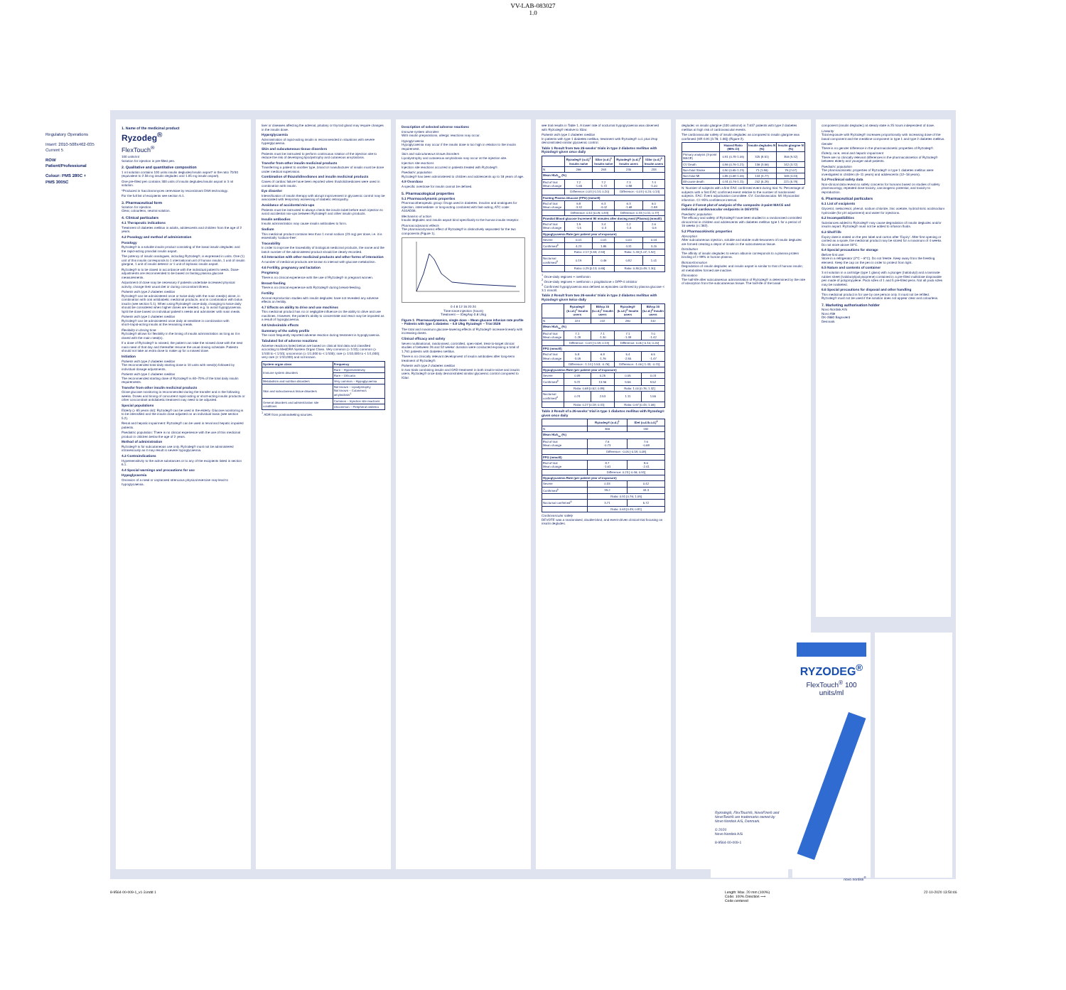VV-LAB-083027
1.0
Regulatory Operations
Insert: 2010-508x462-035
Current 5
ROW
Patient/Professional
Colour: PMS 280C +
PMS 3005C
1. Name of the medicinal product
Ryzodeg<sup>®</sup>
FlexTouch<sup>®</sup>
100 units/ml
Solution for injection in pre-filled pen.
2. Qualitative and quantitative composition
1 ml solution contains 100 units insulin degludec/insulin aspart* in the ratio 70/30 (equivalent to 2.56 mg insulin degludec and 1.05 mg insulin aspart).
One pre-filled pen contains 300 units of insulin degludec/insulin aspart in 3 ml solution.
*Produced in Saccharomyces cerevisiae by recombinant DNA technology.
For the full list of excipients see section 6.1.
3. Pharmaceutical form
Solution for injection.
Clear, colourless, neutral solution.
4. Clinical particulars
4.1 Therapeutic indications
Treatment of diabetes mellitus in adults, adolescents and children from the age of 2 years.
4.2 Posology and method of administration
Posology
Ryzodeg® is a soluble insulin product consisting of the basal insulin degludec and the rapid-acting prandial insulin aspart.
The potency of insulin analogues, including Ryzodeg®, is expressed in units. One (1) unit of this insulin corresponds to 1 international unit of human insulin, 1 unit of insulin glargine, 1 unit of insulin detemir or 1 unit of biphasic insulin aspart.
Ryzodeg® is to be dosed in accordance with the individual patient's needs. Dose-adjustments are recommended to be based on fasting plasma glucose measurements.
Adjustment of dose may be necessary if patients undertake increased physical activity, change their usual diet or during concomitant illness.
Patients with type 2 diabetes mellitus
Ryzodeg® can be administered once or twice daily with the main meal(s) alone, in combination with oral antidiabetic medicinal products, and in combination with bolus insulin (see section 5.1). When using Ryzodeg® once-daily, changing to twice daily should be considered when higher doses are needed, e.g. to avoid hypoglycaemia. Split the dose based on individual patient's needs and administer with main meals.
Patients with type 1 diabetes mellitus
Ryzodeg® can be administered once daily at mealtime in combination with short-/rapid-acting insulin at the remaining meals.
Flexibility in dosing time
Ryzodeg® allows for flexibility in the timing of insulin administration as long as it is dosed with the main meal(s).
If a dose of Ryzodeg® is missed, the patient can take the missed dose with the next main meal of that day and thereafter resume the usual dosing schedule. Patients should not take an extra dose to make up for a missed dose.
Initiation
Patients with type 2 diabetes mellitus
The recommended total daily starting dose is 10 units with meal(s) followed by individual dosage adjustments.
Patients with type 1 diabetes mellitus
The recommended starting dose of Ryzodeg® is 60–70% of the total daily insulin requirements.
Transfer from other insulin medicinal products
Close glucose monitoring is recommended during the transfer and in the following weeks. Doses and timing of concurrent rapid-acting or short-acting insulin products or other concomitant antidiabetic treatment may need to be adjusted.
Special populations
Elderly (≥ 65 years old): Ryzodeg® can be used in the elderly. Glucose monitoring is to be intensified and the insulin dose adjusted on an individual basis (see section 5.2).
Renal and hepatic impairment: Ryzodeg® can be used in renal and hepatic impaired patients.
Paediatric population: There is no clinical experience with the use of this medicinal product in children below the age of 2 years.
Method of administration
Ryzodeg® is for subcutaneous use only. Ryzodeg® must not be administered intravenously as it may result in severe hypoglycaemia.
4.3 Contraindications
Hypersensitivity to the active substances or to any of the excipients listed in section 6.1.
4.4 Special warnings and precautions for use
Hypoglycaemia
Omission of a meal or unplanned strenuous physical exercise may lead to hypoglycaemia.
liver or diseases affecting the adrenal, pituitary or thyroid gland may require changes in the insulin dose.
Hyperglycaemia
Administration of rapid-acting insulin is recommended in situations with severe hyperglycaemia.
Skin and subcutaneous tissue disorders
Patients must be instructed to perform continuous rotation of the injection site to reduce the risk of developing lipodystrophy and cutaneous amyloidosis.
Transfer from other insulin medicinal products
Transferring a patient to another type, brand or manufacturer of insulin must be done under medical supervision.
Combination of thiazolidinediones and insulin medicinal products
Cases of cardiac failure have been reported when thiazolidinediones were used in combination with insulin.
Eye disorder
Intensification of insulin therapy with abrupt improvement in glycaemic control may be associated with temporary worsening of diabetic retinopathy.
Avoidance of accidental mix-ups
Patients must be instructed to always check the insulin label before each injection to avoid accidental mix-ups between Ryzodeg® and other insulin products.
Insulin antibodies
Insulin administration may cause insulin antibodies to form.
Sodium
This medicinal product contains less than 1 mmol sodium (23 mg) per dose, i.e. it is essentially 'sodium-free'.
Traceability
In order to improve the traceability of biological medicinal products, the name and the batch number of the administered product should be clearly recorded.
4.5 Interaction with other medicinal products and other forms of interaction
A number of medicinal products are known to interact with glucose metabolism.
4.6 Fertility, pregnancy and lactation
Pregnancy
There is no clinical experience with the use of Ryzodeg® in pregnant women.
Breast-feeding
There is no clinical experience with Ryzodeg® during breast-feeding.
Fertility
Animal reproduction studies with insulin degludec have not revealed any adverse effects on fertility.
4.7 Effects on ability to drive and use machines
This medicinal product has no or negligible influence on the ability to drive and use machines. However, the patient's ability to concentrate and react may be impaired as a result of hypoglycaemia.
4.8 Undesirable effects
Summary of the safety profile
The most frequently reported adverse reaction during treatment is hypoglycaemia.
Tabulated list of adverse reactions
Adverse reactions listed below are based on clinical trial data and classified according to MedDRA System Organ Class. Very common (≥ 1/10); common (≥ 1/100 to < 1/10); uncommon (≥ 1/1,000 to < 1/100); rare (≥ 1/10,000 to < 1/1,000); very rare (< 1/10,000) and not known.
| System organ class | Frequency |
| --- | --- |
| Immune system disorders | Rare – Hypersensitivity |
| | Rare – Urticaria |
| Metabolism and nutrition disorders | Very common – Hypoglycaemia |
| Skin and subcutaneous tissue disorders | Not known – Lipodystrophy Not known – Cutaneous amyloidosis<sup>1</sup> |
| General disorders and administration site conditions | Common – Injection site reactions |
| | Uncommon – Peripheral oedema |
<sup>1</sup> ADR from postmarketing sources.
Description of selected adverse reactions
Immune system disorders
With insulin preparations, allergic reactions may occur.
Hypoglycaemia
Hypoglycaemia may occur if the insulin dose is too high in relation to the insulin requirement.
Skin and subcutaneous tissue disorders
Lipodystrophy and cutaneous amyloidosis may occur at the injection site.
Injection site reactions
Injection site reactions occurred in patients treated with Ryzodeg®.
Paediatric population
Ryzodeg® has been administered to children and adolescents up to 18 years of age.
4.9 Overdose
A specific overdose for insulin cannot be defined.
5. Pharmacological properties
5.1 Pharmacodynamic properties
Pharmacotherapeutic group: Drugs used in diabetes. Insulins and analogues for injection, intermediate- or long-acting combined with fast-acting, ATC code: A10AD06.
Mechanism of action
Insulin degludec and insulin aspart bind specifically to the human insulin receptor.
Pharmacodynamic effects
The pharmacodynamic effect of Ryzodeg® is distinctively separated for the two components (Figure 1).
0 4 8 12 16 20 24
Time since injection (hours)
Treatment — IDegAsp 0.8 U/kg
Figure 1: Pharmacodynamics, single dose – Mean glucose infusion rate profile – Patients with type 1 diabetes – 0.8 U/kg Ryzodeg® – Trial 3539
The total and maximum glucose-lowering effects of Ryzodeg® increase linearly with increasing doses.
Clinical efficacy and safety
Seven multinational, randomised, controlled, open-label, treat-to-target clinical studies of between 26 and 52 weeks' duration were conducted exposing a total of 1,761 patients with diabetes mellitus.
There is no clinically relevant development of insulin antibodies after long-term treatment of Ryzodeg®.
Patients with type 2 diabetes mellitus
In two trials combining insulin and OAD treatment in both insulin-naïve and insulin users, Ryzodeg® once daily demonstrated similar glycaemic control compared to IGlar.
see trial results in Table 1. A lower rate of nocturnal hypoglycaemia was observed with Ryzodeg® relative to IGlar.
Patients with type 1 diabetes mellitus
In patients with type 1 diabetes mellitus, treatment with Ryzodeg® o.d. plus IAsp demonstrated similar glycaemic control.
Table 1 Result from two 26-weeks' trials in type 2 diabetes mellitus with Ryzodeg® given once daily
| | Ryzodeg® (o.d.)<sup>1</sup> Insulin naïve | IGlar (o.d.)<sup>1</sup> Insulin naïve | Ryzodeg® (o.d.)<sup>2</sup> Insulin users | IGlar (o.d.)<sup>2</sup> Insulin users |
| --- | --- | --- | --- | --- |
| N | 266 | 263 | 230 | 233 |
| Mean HbA<sub>1c</sub> (%) | | | | |
| End of trial Mean change | 7.2 -1.65 | 7.2 -1.72 | 7.3 -0.98 | 7.4 -1.00 |
| | Difference: 0.03 [-0.14; 0.20] | | Difference: -0.03 [-0.20; 0.14] | |
| Fasting Plasma Glucose (FPG) (mmol/l) | | | | |
| End of trial Mean change | 6.8 -3.32 | 6.3 -4.02 | 6.3 -1.68 | 6.0 -1.88 |
| | Difference: 0.51 [0.09; 0.93] | | Difference: 0.33 [-0.11; 0.77] | |
| Prandial Blood glucose Increment 90 minutes after dosing meal (Plasma) (mmol/l) | | | | |
| End of trial Mean change | 1.9 -1.5 | 3.4 -0.3 | 1.2 -1.5 | 2.6 -0.6 |
| Hypoglycaemia Rate (per patient year of exposure) | | | | |
| Severe | 0.01 | 0.01 | 0.00 | 0.04 |
| Confirmed<sup>3</sup> | 4.23 | 1.85 | 4.31 | 3.20 |
| | Ratio: 2.17 [1.59; 2.94] | | Ratio: 1.43 [1.07; 1.92] | |
| Nocturnal confirmed<sup>3</sup> | 0.19 | 0.46 | 0.82 | 1.01 |
| | Ratio: 0.29 [0.13; 0.65] | | Ratio: 0.80 [0.49; 1.30] | |
<sup>1</sup> Once-daily regimen + metformin
<sup>2</sup> Once-daily regimen + metformin ± pioglitazone ± DPP-4 inhibitor
<sup>3</sup> Confirmed hypoglycaemia was defined as episodes confirmed by plasma glucose < 3.1 mmol/l.
Table 2 Result from two 26-weeks' trials in type 2 diabetes mellitus with Ryzodeg® given twice daily
| | Ryzodeg® (b.i.d.)<sup>1</sup> Insulin users | BIAsp 30 (b.i.d.)<sup>1</sup> Insulin users | Ryzodeg® (b.i.d.)<sup>2</sup> Insulin users | BIAsp 30 (b.i.d.)<sup>2</sup> Insulin users |
| --- | --- | --- | --- | --- |
| N | 224 | 222 | 280 | 142 |
| Mean HbA<sub>1c</sub> (%) | | | | |
| End of trial Mean change | 7.1 -1.28 | 7.1 -1.30 | 7.1 -1.38 | 7.0 -1.42 |
| | Difference: -0.03 [-0.18; 0.13] | | Difference: 0.05 [-0.10; 0.20] | |
| FPG (mmol/l) | | | | |
| End of trial Mean change | 5.8 -3.09 | 6.8 -1.76 | 5.4 -2.55 | 6.5 -1.47 |
| | Difference: -1.14 [-1.53; -0.76] | | Difference: -1.06 [-1.43; -0.70] | |
| Hypoglycaemia Rate (per patient year of exposure) | | | | |
| Severe | 0.09 | 0.25 | 0.05 | 0.03 |
| Confirmed<sup>3</sup> | 9.72 | 13.96 | 9.56 | 9.52 |
| | Ratio: 0.68 [0.52; 0.89] | | Ratio: 1.00 [0.76; 1.32] | |
| Nocturnal confirmed<sup>3</sup> | 0.74 | 2.53 | 1.11 | 1.55 |
| | Ratio: 0.27 [0.18; 0.41] | | Ratio: 0.67 [0.43; 1.06] | |
Table 3 Result of a 26-weeks' trial in type 1 diabetes mellitus with Ryzodeg® given once daily
| | Ryzodeg® (o.d.)<sup>1</sup> | IDet (o.d./b.i.d.)<sup>2</sup> |
| --- | --- | --- |
| N | 366 | 182 |
| Mean HbA<sub>1c</sub> (%) | | |
| End of trial Mean change | 7.6 -0.73 | 7.6 -0.68 |
| | Difference: -0.05 [-0.18; 0.08] | |
| FPG (mmol/l) | | |
| End of trial Mean change | 8.7 -1.61 | 8.6 -2.41 |
| | Difference: 0.23 [-0.46; 0.91] | |
| Hypoglycaemia Rate (per patient year of exposure) | | |
| Severe | 0.33 | 0.42 |
| Confirmed<sup>3</sup> | 39.2 | 44.3 |
| | Ratio: 0.91 [0.76; 1.09] | |
| Nocturnal confirmed<sup>3</sup> | 3.71 | 5.72 |
| | Ratio: 0.63 [0.49; 0.81] | |
Cardiovascular safety
DEVOTE was a randomised, double-blind, and event-driven clinical trial focusing on insulin degludec.
degludec vs insulin glargine (100 units/ml) in 7,637 patients with type 2 diabetes mellitus at high risk of cardiovascular events.
The cardiovascular safety of insulin degludec as compared to insulin glargine was confirmed (HR 0.91 [0.78; 1.06]) (Figure 2).
| | Hazard Ratio (95% CI) | Insulin degludec N (%) | Insulin glargine N (%) |
| --- | --- | --- | --- |
| Primary analysis (3-point MACE) | 0.91 (0.78-1.06) | 325 (8.51) | 356 (9.32) |
| CV Death | 0.96 (0.76-1.21) | 136 (3.56) | 142 (3.72) |
| Non-fatal Stroke | 0.90 (0.65-1.23) | 71 (1.86) | 79 (2.07) |
| Non-fatal MI | 0.85 (0.68-1.06) | 144 (3.77) | 169 (4.43) |
| All-cause death | 0.91 (0.76-1.11) | 202 (5.29) | 221 (5.79) |
N: Number of subjects with a first EAC confirmed event during trial. %: Percentage of subjects with a first EAC confirmed event relative to the number of randomised subjects. EAC: Event adjudication committee. CV: Cardiovascular. MI: Myocardial infarction. CI: 95% confidence interval.
Figure 2 Forest plot of analysis of the composite 3-point MACE and individual cardiovascular endpoints in DEVOTE
Paediatric population
The efficacy and safety of Ryzodeg® have been studied in a randomised controlled clinical trial in children and adolescents with diabetes mellitus type 1 for a period of 16 weeks (n=362).
5.2 Pharmacokinetic properties
Absorption
After subcutaneous injection, soluble and stable multi-hexamers of insulin degludec are formed creating a depot of insulin in the subcutaneous tissue.
Distribution
The affinity of insulin degludec to serum albumin corresponds to a plasma protein binding of > 99% in human plasma.
Biotransformation
Degradation of insulin degludec and insulin aspart is similar to that of human insulin; all metabolites formed are inactive.
Elimination
The half-life after subcutaneous administration of Ryzodeg® is determined by the rate of absorption from the subcutaneous tissue. The half-life of the basal
component (insulin degludec) at steady state is 25 hours independent of dose.
Linearity
Total exposure with Ryzodeg® increases proportionally with increasing dose of the basal component and the mealtime component in type 1 and type 2 diabetes mellitus.
Gender
There is no gender difference in the pharmacokinetic properties of Ryzodeg®.
Elderly, race, renal and hepatic impairment
There are no clinically relevant differences in the pharmacokinetics of Ryzodeg® between elderly and younger adult patients.
Paediatric population
The pharmacokinetic properties of Ryzodeg® in type 1 diabetes mellitus were investigated in children (6–11 years) and adolescents (12–18 years).
5.3 Preclinical safety data
Non-clinical data reveal no safety concerns for humans based on studies of safety pharmacology, repeated dose toxicity, carcinogenic potential, and toxicity to reproduction.
6. Pharmaceutical particulars
6.1 List of excipients
Glycerol, metacresol, phenol, sodium chloride, zinc acetate, hydrochloric acid/sodium hydroxide (for pH adjustment) and water for injections.
6.2 Incompatibilities
Substances added to Ryzodeg® may cause degradation of insulin degludec and/or insulin aspart. Ryzodeg® must not be added to infusion fluids.
6.3 Shelf life
Expiry date is stated on the pen label and carton after 'Expiry'. After first opening or carried as a spare, the medicinal product may be stored for a maximum of 4 weeks. Do not store above 30°C.
6.4 Special precautions for storage
Before first use:
Store in a refrigerator (2°C – 8°C). Do not freeze. Keep away from the freezing element. Keep the cap on the pen in order to protect from light.
6.5 Nature and contents of container
3 ml solution in a cartridge (type 1 glass) with a plunger (halobutyl) and a laminate rubber sheet (halobutyl/polyisoprene) contained in a pre-filled multidose disposable pen made of polypropylene. Pack sizes of 1 and 5 pre-filled pens. Not all pack sizes may be marketed.
6.6 Special precautions for disposal and other handling
This medicinal product is for use by one person only. It must not be refilled. Ryzodeg® must not be used if the solution does not appear clear and colourless.
7. Marketing authorisation holder
Novo Nordisk A/S
Novo Allé
DK-2880 Bagsværd
Denmark
Ryzodeg®, FlexTouch®, NovoFine® and NovoTwist® are trademarks owned by Novo Nordisk A/S, Denmark.
© 2020
Novo Nordisk A/S
8-9564-00-009-1
RYZODEG<sup>®</sup>
FlexTouch<sup>®</sup> 100 units/ml
novo nordisk<sup>®</sup>
8-9564-00-009-1_v1-3.indd 1
Length: Max. 20 mm (100%)
Code: 100% Direction ⟶
Code centered
22-10-2020 13:50:46